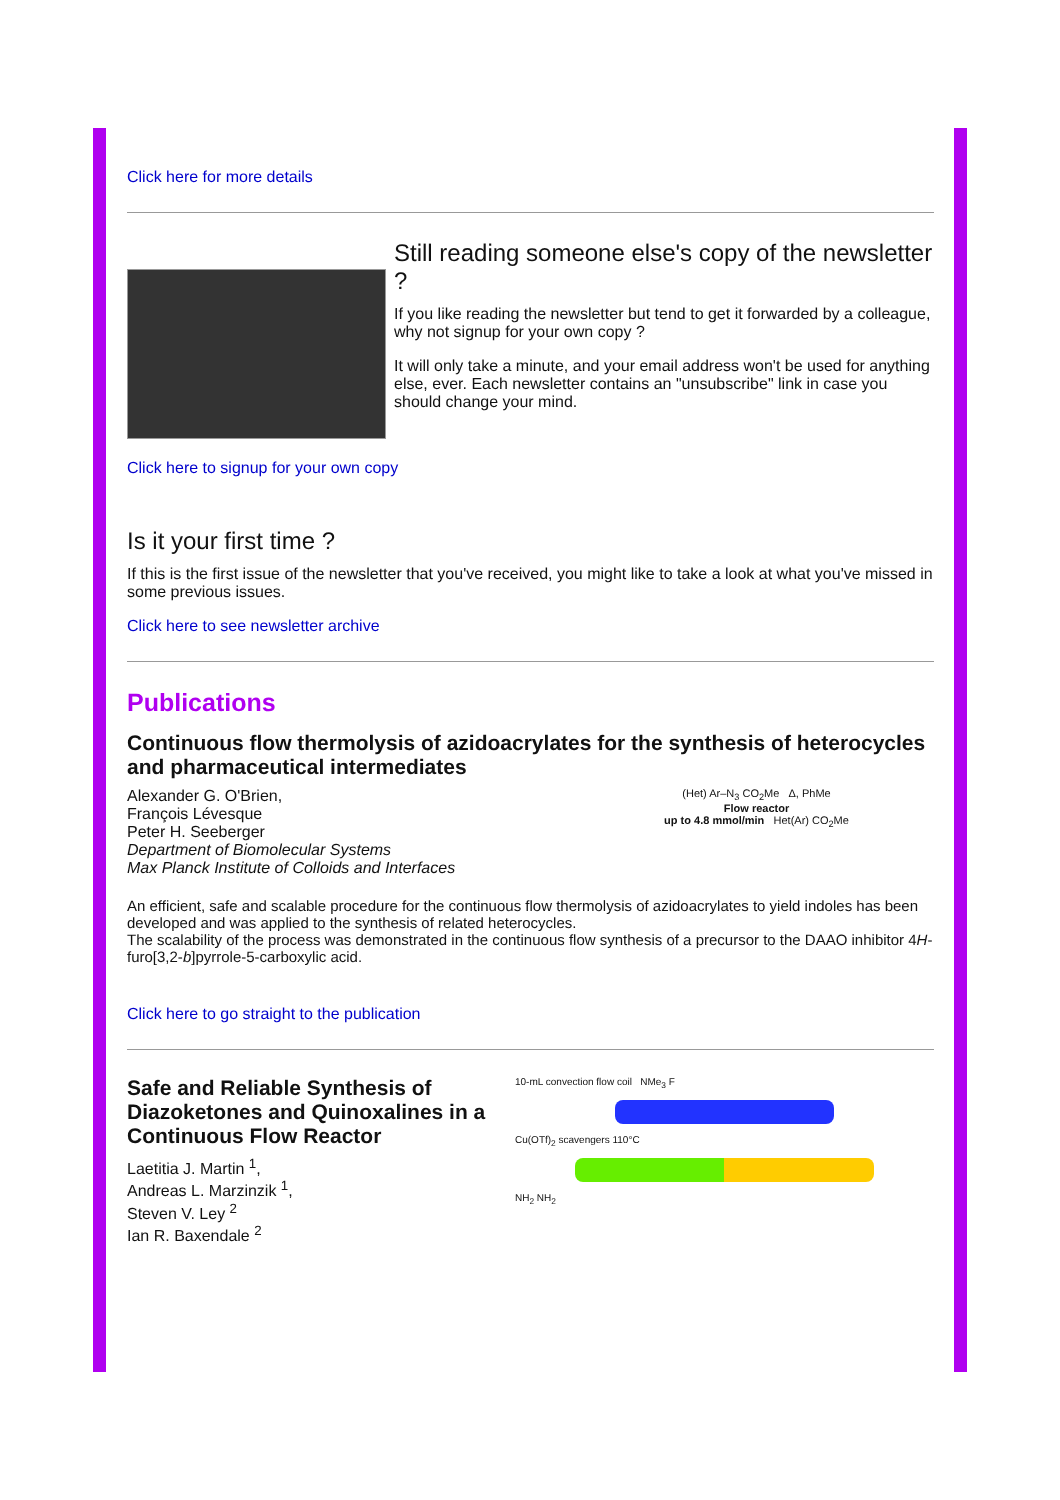Click here for more details
Still reading someone else's copy of the newsletter ?
If you like reading the newsletter but tend to get it forwarded by a colleague, why not signup for your own copy ?
It will only take a minute, and your email address won't be used for anything else, ever. Each newsletter contains an "unsubscribe" link in case you should change your mind.
Click here to signup for your own copy
Is it your first time ?
If this is the first issue of the newsletter that you've received, you might like to take a look at what you've missed in some previous issues.
Click here to see newsletter archive
Publications
Continuous flow thermolysis of azidoacrylates for the synthesis of heterocycles and pharmaceutical intermediates
Alexander G. O'Brien,
François Lévesque
Peter H. Seeberger
Department of Biomolecular Systems
Max Planck Institute of Colloids and Interfaces
(Het) Ar–N<sub>3</sub> CO<sub>2</sub>Me Δ, PhMe
Flow reactor
up to 4.8 mmol/min Het(Ar) CO<sub>2</sub>Me
An efficient, safe and scalable procedure for the continuous flow thermolysis of azidoacrylates to yield indoles has been developed and was applied to the synthesis of related heterocycles.
The scalability of the process was demonstrated in the continuous flow synthesis of a precursor to the DAAO inhibitor 4H-furo[3,2-b]pyrrole-5-carboxylic acid.
Click here to go straight to the publication
Safe and Reliable Synthesis of Diazoketones and Quinoxalines in a Continuous Flow Reactor
Laetitia J. Martin <sup>1</sup>,
Andreas L. Marzinzik <sup>1</sup>,
Steven V. Ley <sup>2</sup>
Ian R. Baxendale <sup>2</sup>
10-mL convection flow coil NMe<sub>3</sub> F
Cu(OTf)<sub>2</sub> scavengers 110°C
NH<sub>2</sub> NH<sub>2</sub>